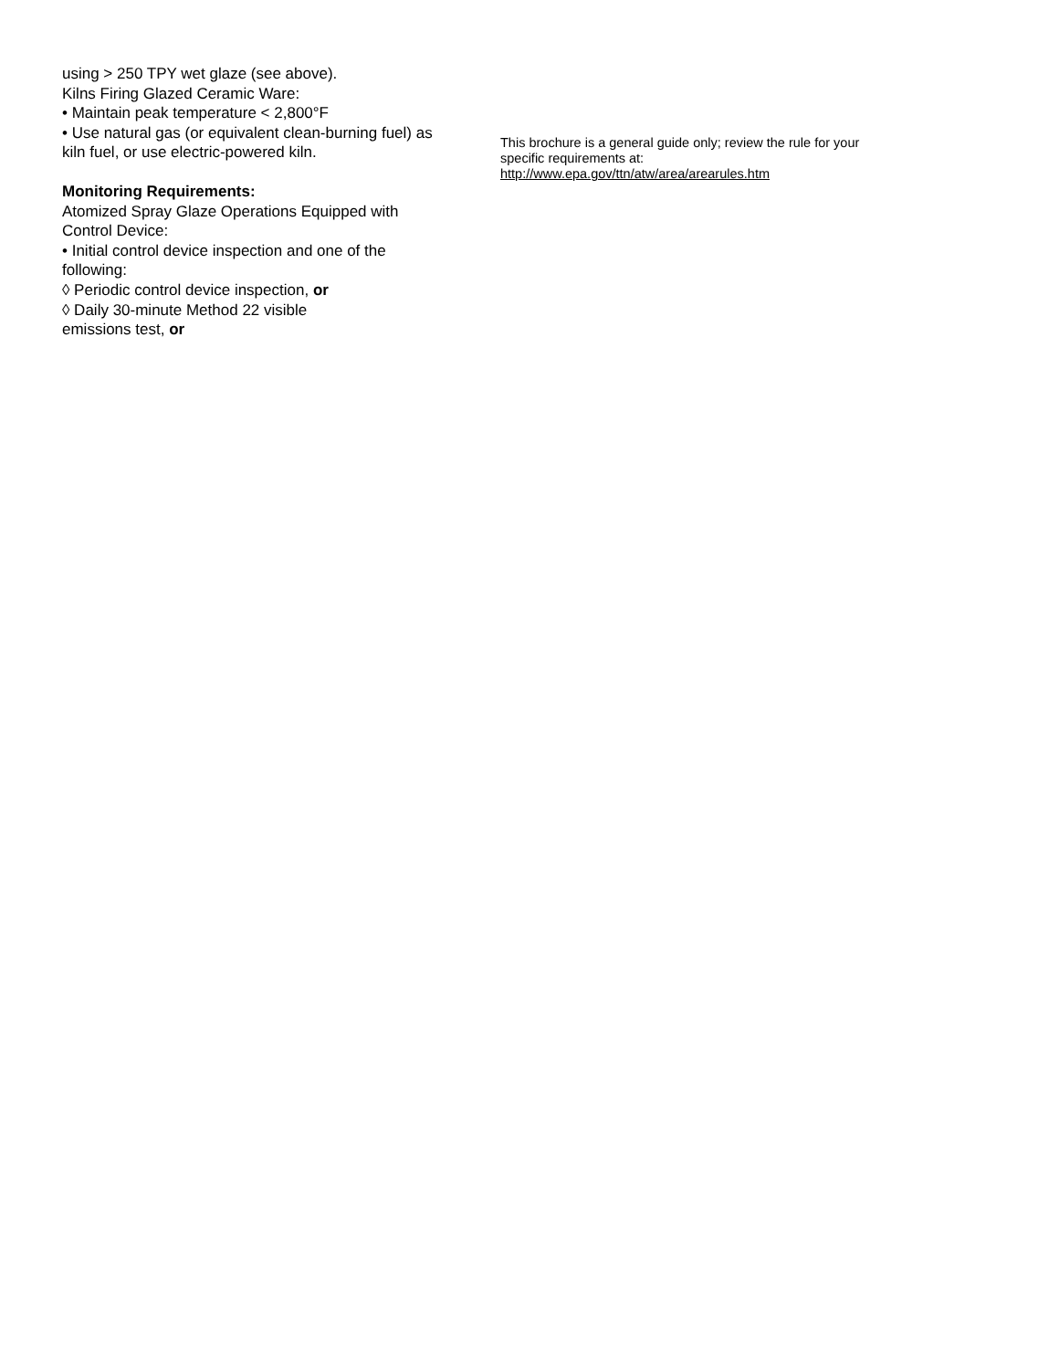using > 250 TPY wet glaze (see above).
Kilns Firing Glazed Ceramic Ware:
• Maintain peak temperature < 2,800°F
• Use natural gas (or equivalent clean-burning fuel) as kiln fuel, or use electric-powered kiln.
Monitoring Requirements:
Atomized Spray Glaze Operations Equipped with Control Device:
• Initial control device inspection and one of the following:
◊ Periodic control device inspection, or
◊ Daily 30-minute Method 22 visible
emissions test, or
This brochure is a general guide only; review the rule for your specific requirements at:
http://www.epa.gov/ttn/atw/area/arearules.htm